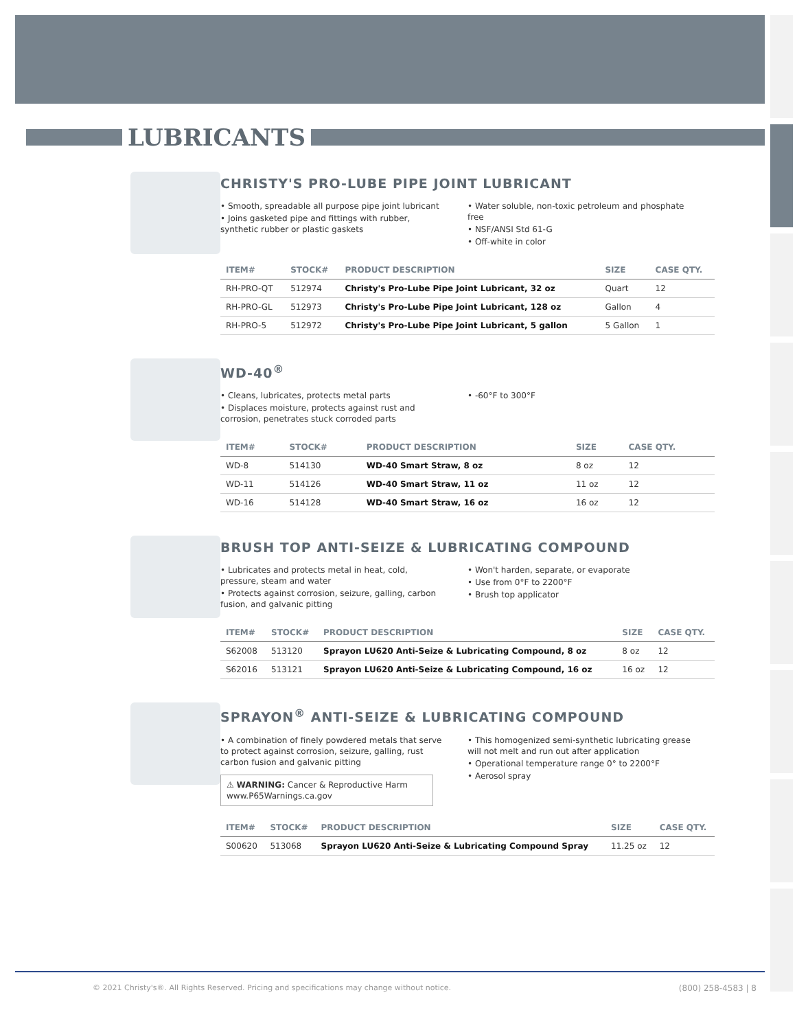LUBRICANTS
CHRISTY'S PRO-LUBE PIPE JOINT LUBRICANT
• Smooth, spreadable all purpose pipe joint lubricant
• Joins gasketed pipe and fittings with rubber, synthetic rubber or plastic gaskets
• Water soluble, non-toxic petroleum and phosphate free
• NSF/ANSI Std 61-G
• Off-white in color
| ITEM# | STOCK# | PRODUCT DESCRIPTION | SIZE | CASE QTY. |
| --- | --- | --- | --- | --- |
| RH-PRO-QT | 512974 | Christy's Pro-Lube Pipe Joint Lubricant, 32 oz | Quart | 12 |
| RH-PRO-GL | 512973 | Christy's Pro-Lube Pipe Joint Lubricant, 128 oz | Gallon | 4 |
| RH-PRO-5 | 512972 | Christy's Pro-Lube Pipe Joint Lubricant, 5 gallon | 5 Gallon | 1 |
WD-40<sup>®</sup>
• Cleans, lubricates, protects metal parts
• Displaces moisture, protects against rust and corrosion, penetrates stuck corroded parts
• -60°F to 300°F
| ITEM# | STOCK# | PRODUCT DESCRIPTION | SIZE | CASE QTY. |
| --- | --- | --- | --- | --- |
| WD-8 | 514130 | WD-40 Smart Straw, 8 oz | 8 oz | 12 |
| WD-11 | 514126 | WD-40 Smart Straw, 11 oz | 11 oz | 12 |
| WD-16 | 514128 | WD-40 Smart Straw, 16 oz | 16 oz | 12 |
BRUSH TOP ANTI-SEIZE & LUBRICATING COMPOUND
• Lubricates and protects metal in heat, cold, pressure, steam and water
• Protects against corrosion, seizure, galling, carbon fusion, and galvanic pitting
• Won't harden, separate, or evaporate
• Use from 0°F to 2200°F
• Brush top applicator
| ITEM# | STOCK# | PRODUCT DESCRIPTION | SIZE | CASE QTY. |
| --- | --- | --- | --- | --- |
| S62008 | 513120 | Sprayon LU620 Anti-Seize & Lubricating Compound, 8 oz | 8 oz | 12 |
| S62016 | 513121 | Sprayon LU620 Anti-Seize & Lubricating Compound, 16 oz | 16 oz | 12 |
SPRAYON<sup>®</sup> ANTI-SEIZE & LUBRICATING COMPOUND
• A combination of finely powdered metals that serve to protect against corrosion, seizure, galling, rust carbon fusion and galvanic pitting
⚠ WARNING: Cancer & Reproductive Harm
www.P65Warnings.ca.gov
• This homogenized semi-synthetic lubricating grease will not melt and run out after application
• Operational temperature range 0° to 2200°F
• Aerosol spray
| ITEM# | STOCK# | PRODUCT DESCRIPTION | SIZE | CASE QTY. |
| --- | --- | --- | --- | --- |
| S00620 | 513068 | Sprayon LU620 Anti-Seize & Lubricating Compound Spray | 11.25 oz | 12 |
© 2021 Christy's®. All Rights Reserved. Pricing and specifications may change without notice. (800) 258-4583 | 8